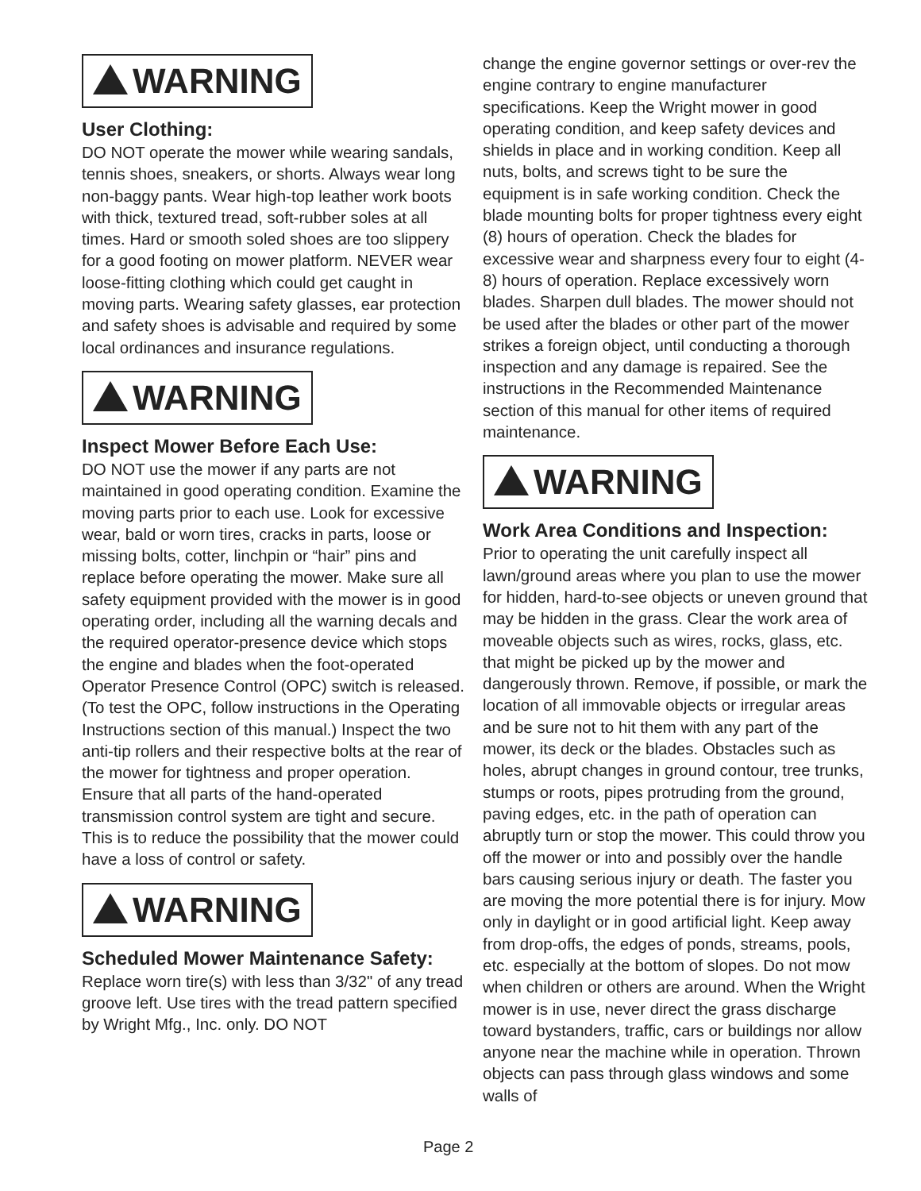WARNING
User Clothing:
DO NOT operate the mower while wearing sandals, tennis shoes, sneakers, or shorts. Always wear long non-baggy pants. Wear high-top leather work boots with thick, textured tread, soft-rubber soles at all times. Hard or smooth soled shoes are too slippery for a good footing on mower platform. NEVER wear loose-fitting clothing which could get caught in moving parts. Wearing safety glasses, ear protection and safety shoes is advisable and required by some local ordinances and insurance regulations.
WARNING
Inspect Mower Before Each Use:
DO NOT use the mower if any parts are not maintained in good operating condition. Examine the moving parts prior to each use. Look for excessive wear, bald or worn tires, cracks in parts, loose or missing bolts, cotter, linchpin or “hair” pins and replace before operating the mower. Make sure all safety equipment provided with the mower is in good operating order, including all the warning decals and the required operator-presence device which stops the engine and blades when the foot-operated Operator Presence Control (OPC) switch is released. (To test the OPC, follow instructions in the Operating Instructions section of this manual.) Inspect the two anti-tip rollers and their respective bolts at the rear of the mower for tightness and proper operation. Ensure that all parts of the hand-operated transmission control system are tight and secure. This is to reduce the possibility that the mower could have a loss of control or safety.
WARNING
Scheduled Mower Maintenance Safety:
Replace worn tire(s) with less than 3/32" of any tread groove left. Use tires with the tread pattern specified by Wright Mfg., Inc. only. DO NOT
change the engine governor settings or over-rev the engine contrary to engine manufacturer specifications. Keep the Wright mower in good operating condition, and keep safety devices and shields in place and in working condition. Keep all nuts, bolts, and screws tight to be sure the equipment is in safe working condition. Check the blade mounting bolts for proper tightness every eight (8) hours of operation. Check the blades for excessive wear and sharpness every four to eight (4-8) hours of operation. Replace excessively worn blades. Sharpen dull blades. The mower should not be used after the blades or other part of the mower strikes a foreign object, until conducting a thorough inspection and any damage is repaired. See the instructions in the Recommended Maintenance section of this manual for other items of required maintenance.
WARNING
Work Area Conditions and Inspection:
Prior to operating the unit carefully inspect all lawn/ground areas where you plan to use the mower for hidden, hard-to-see objects or uneven ground that may be hidden in the grass. Clear the work area of moveable objects such as wires, rocks, glass, etc. that might be picked up by the mower and dangerously thrown. Remove, if possible, or mark the location of all immovable objects or irregular areas and be sure not to hit them with any part of the mower, its deck or the blades. Obstacles such as holes, abrupt changes in ground contour, tree trunks, stumps or roots, pipes protruding from the ground, paving edges, etc. in the path of operation can abruptly turn or stop the mower. This could throw you off the mower or into and possibly over the handle bars causing serious injury or death. The faster you are moving the more potential there is for injury. Mow only in daylight or in good artificial light. Keep away from drop-offs, the edges of ponds, streams, pools, etc. especially at the bottom of slopes. Do not mow when children or others are around. When the Wright mower is in use, never direct the grass discharge toward bystanders, traffic, cars or buildings nor allow anyone near the machine while in operation. Thrown objects can pass through glass windows and some walls of
Page 2